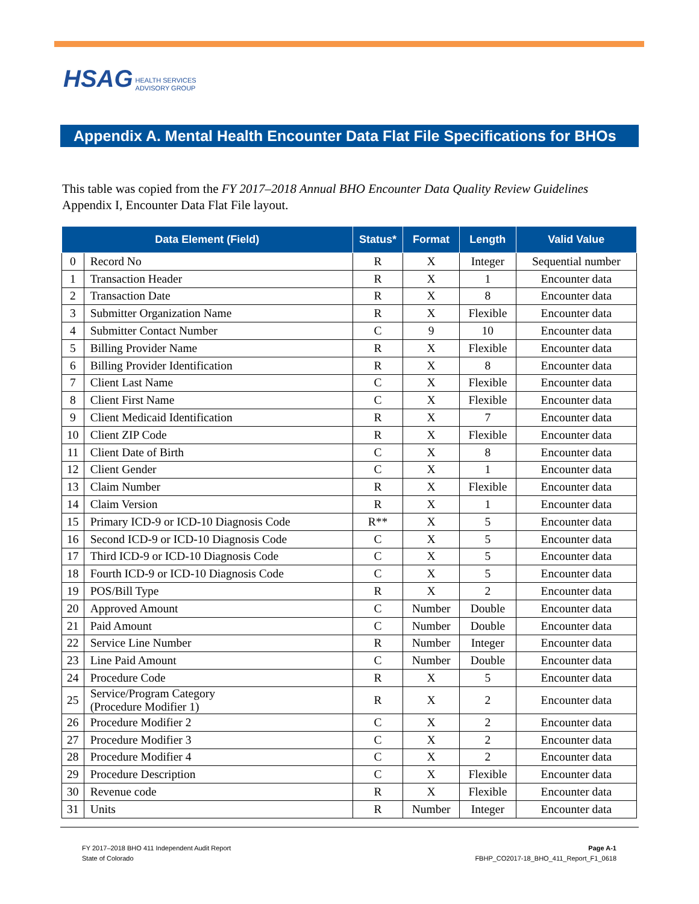HSAG HEALTH SERVICES
ADVISORY GROUP
Appendix A. Mental Health Encounter Data Flat File Specifications for BHOs
This table was copied from the FY 2017–2018 Annual BHO Encounter Data Quality Review Guidelines Appendix I, Encounter Data Flat File layout.
| Data Element (Field) | | Status* | Format | Length | Valid Value |
| --- | --- | --- | --- | --- | --- |
| 0 | Record No | R | X | Integer | Sequential number |
| 1 | Transaction Header | R | X | 1 | Encounter data |
| 2 | Transaction Date | R | X | 8 | Encounter data |
| 3 | Submitter Organization Name | R | X | Flexible | Encounter data |
| 4 | Submitter Contact Number | C | 9 | 10 | Encounter data |
| 5 | Billing Provider Name | R | X | Flexible | Encounter data |
| 6 | Billing Provider Identification | R | X | 8 | Encounter data |
| 7 | Client Last Name | C | X | Flexible | Encounter data |
| 8 | Client First Name | C | X | Flexible | Encounter data |
| 9 | Client Medicaid Identification | R | X | 7 | Encounter data |
| 10 | Client ZIP Code | R | X | Flexible | Encounter data |
| 11 | Client Date of Birth | C | X | 8 | Encounter data |
| 12 | Client Gender | C | X | 1 | Encounter data |
| 13 | Claim Number | R | X | Flexible | Encounter data |
| 14 | Claim Version | R | X | 1 | Encounter data |
| 15 | Primary ICD-9 or ICD-10 Diagnosis Code | R** | X | 5 | Encounter data |
| 16 | Second ICD-9 or ICD-10 Diagnosis Code | C | X | 5 | Encounter data |
| 17 | Third ICD-9 or ICD-10 Diagnosis Code | C | X | 5 | Encounter data |
| 18 | Fourth ICD-9 or ICD-10 Diagnosis Code | C | X | 5 | Encounter data |
| 19 | POS/Bill Type | R | X | 2 | Encounter data |
| 20 | Approved Amount | C | Number | Double | Encounter data |
| 21 | Paid Amount | C | Number | Double | Encounter data |
| 22 | Service Line Number | R | Number | Integer | Encounter data |
| 23 | Line Paid Amount | C | Number | Double | Encounter data |
| 24 | Procedure Code | R | X | 5 | Encounter data |
| 25 | Service/Program Category (Procedure Modifier 1) | R | X | 2 | Encounter data |
| 26 | Procedure Modifier 2 | C | X | 2 | Encounter data |
| 27 | Procedure Modifier 3 | C | X | 2 | Encounter data |
| 28 | Procedure Modifier 4 | C | X | 2 | Encounter data |
| 29 | Procedure Description | C | X | Flexible | Encounter data |
| 30 | Revenue code | R | X | Flexible | Encounter data |
| 31 | Units | R | Number | Integer | Encounter data |
FY 2017–2018 BHO 411 Independent Audit Report
State of Colorado
Page A-1
FBHP_CO2017-18_BHO_411_Report_F1_0618